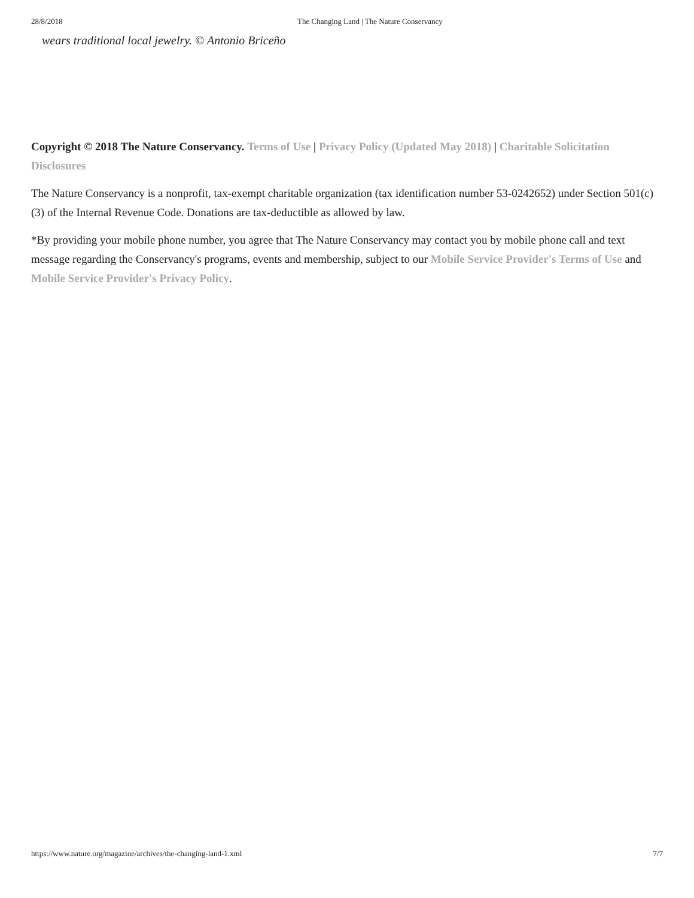28/8/2018 The Changing Land | The Nature Conservancy
wears traditional local jewelry. © Antonio Briceño
Copyright © 2018 The Nature Conservancy. Terms of Use | Privacy Policy (Updated May 2018) | Charitable Solicitation Disclosures
The Nature Conservancy is a nonprofit, tax-exempt charitable organization (tax identification number 53-0242652) under Section 501(c)(3) of the Internal Revenue Code. Donations are tax-deductible as allowed by law.
*By providing your mobile phone number, you agree that The Nature Conservancy may contact you by mobile phone call and text message regarding the Conservancy's programs, events and membership, subject to our Mobile Service Provider's Terms of Use and Mobile Service Provider's Privacy Policy.
https://www.nature.org/magazine/archives/the-changing-land-1.xml 7/7